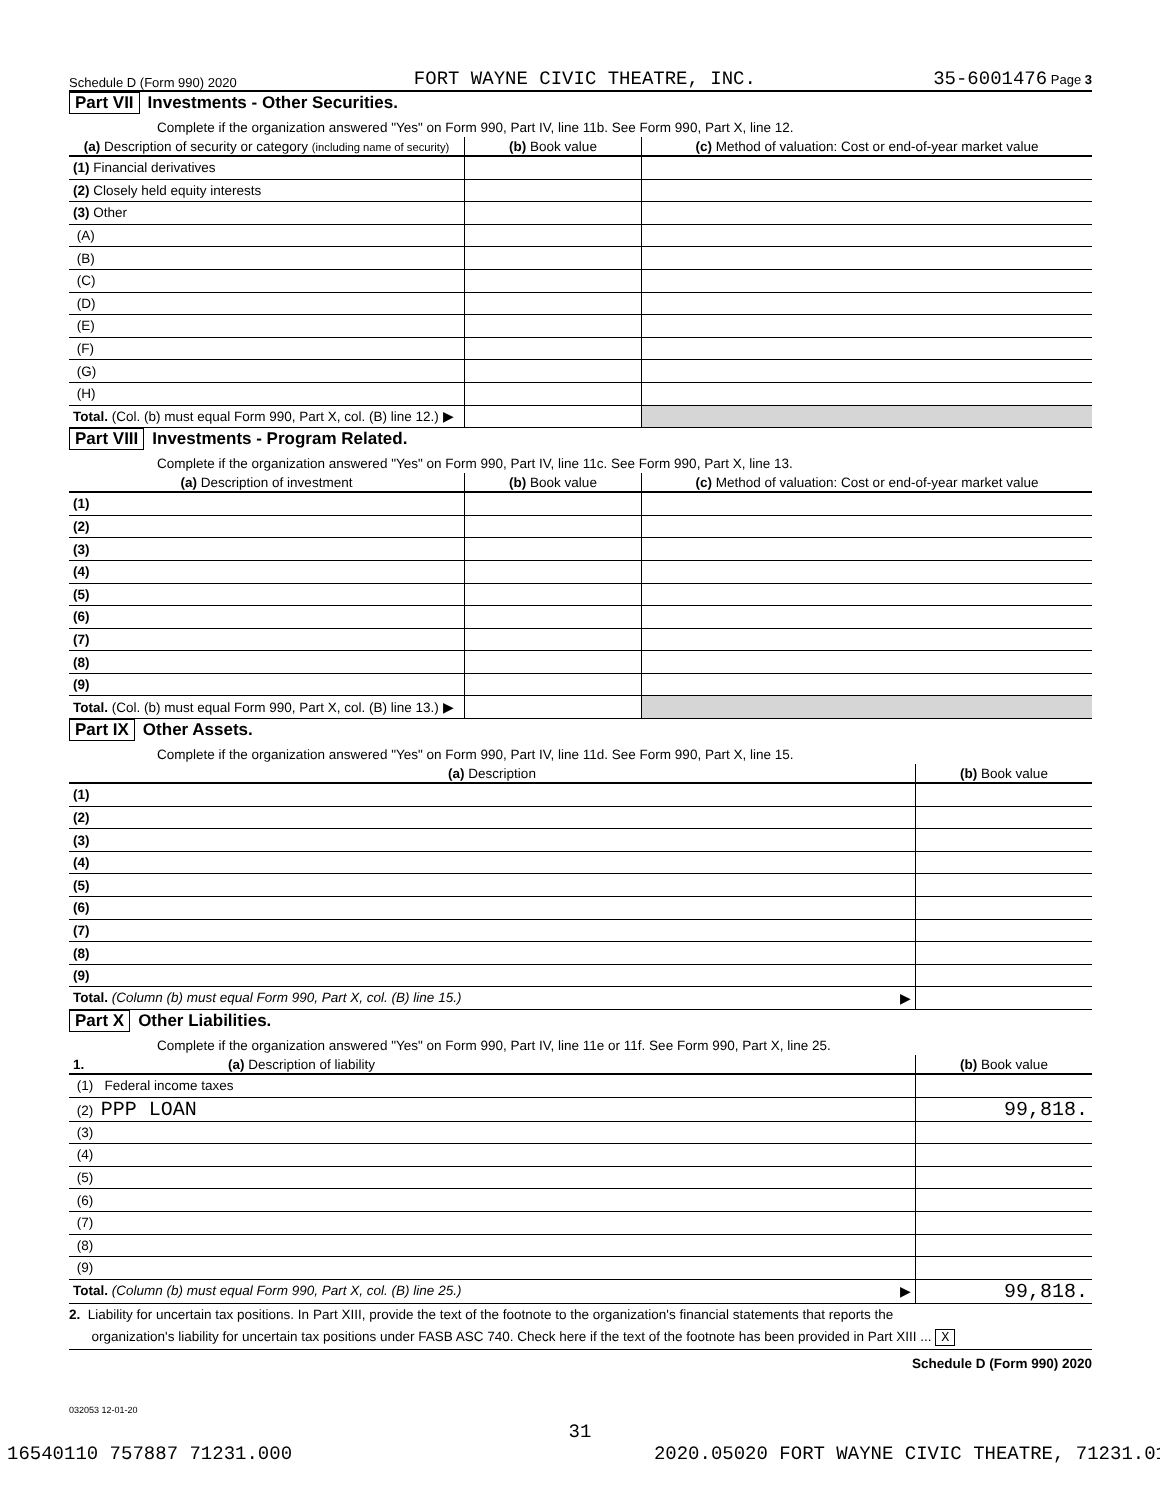Schedule D (Form 990) 2020 FORT WAYNE CIVIC THEATRE, INC. 35-6001476 Page 3
Part VII Investments - Other Securities.
Complete if the organization answered "Yes" on Form 990, Part IV, line 11b. See Form 990, Part X, line 12.
| (a) Description of security or category (including name of security) | (b) Book value | (c) Method of valuation: Cost or end-of-year market value |
| --- | --- | --- |
| (1) Financial derivatives | | |
| (2) Closely held equity interests | | |
| (3) Other | | |
| (A) | | |
| (B) | | |
| (C) | | |
| (D) | | |
| (E) | | |
| (F) | | |
| (G) | | |
| (H) | | |
| Total. (Col. (b) must equal Form 990, Part X, col. (B) line 12.) ▶ | | |
Part VIII Investments - Program Related.
Complete if the organization answered "Yes" on Form 990, Part IV, line 11c. See Form 990, Part X, line 13.
| (a) Description of investment | (b) Book value | (c) Method of valuation: Cost or end-of-year market value |
| --- | --- | --- |
| (1) | | |
| (2) | | |
| (3) | | |
| (4) | | |
| (5) | | |
| (6) | | |
| (7) | | |
| (8) | | |
| (9) | | |
| Total. (Col. (b) must equal Form 990, Part X, col. (B) line 13.) ▶ | | |
Part IX Other Assets.
Complete if the organization answered "Yes" on Form 990, Part IV, line 11d. See Form 990, Part X, line 15.
| (a) Description | (b) Book value |
| --- | --- |
| (1) | |
| (2) | |
| (3) | |
| (4) | |
| (5) | |
| (6) | |
| (7) | |
| (8) | |
| (9) | |
| Total. (Column (b) must equal Form 990, Part X, col. (B) line 15.) ▶ | |
Part X Other Liabilities.
Complete if the organization answered "Yes" on Form 990, Part IV, line 11e or 11f. See Form 990, Part X, line 25.
| 1. (a) Description of liability | (b) Book value |
| --- | --- |
| (1) Federal income taxes | |
| (2) PPP LOAN | 99,818. |
| (3) | |
| (4) | |
| (5) | |
| (6) | |
| (7) | |
| (8) | |
| (9) | |
| Total. (Column (b) must equal Form 990, Part X, col. (B) line 25.) ▶ | 99,818. |
2. Liability for uncertain tax positions. In Part XIII, provide the text of the footnote to the organization's financial statements that reports the
organization's liability for uncertain tax positions under FASB ASC 740. Check here if the text of the footnote has been provided in Part XIII ... X
Schedule D (Form 990) 2020
032053 12-01-20
31
16540110 757887 71231.000 2020.05020 FORT WAYNE CIVIC THEATRE, 71231.01